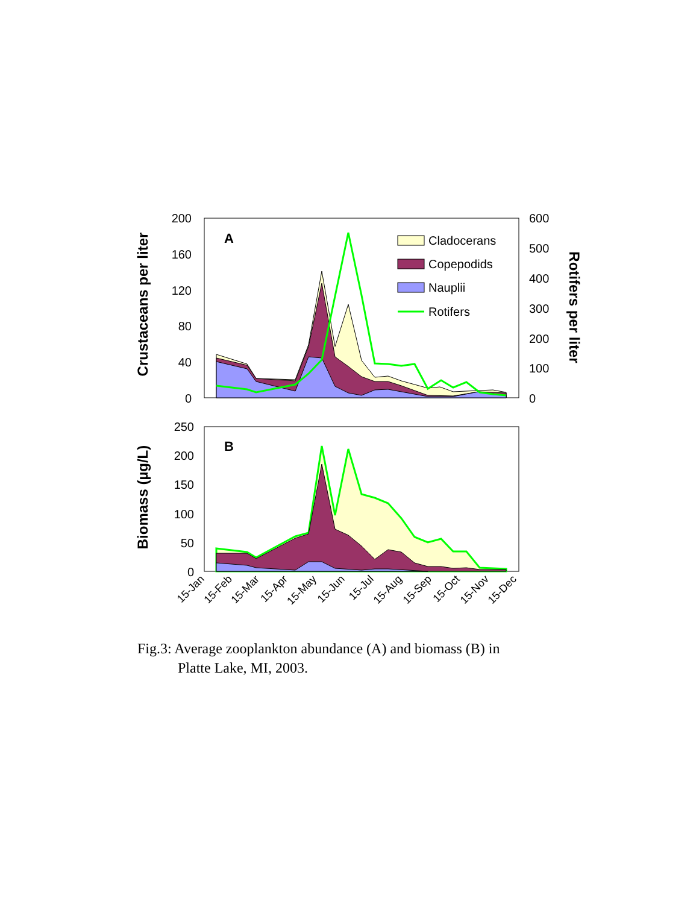A
200
160
120
80
40
0
600
500
400
300
200
100
0
Cladocerans
Copepodids
Nauplii
Rotifers
Crustaceans per liter
Rotifers per liter
B
250
200
150
100
50
0
Biomass (µg/L)
15-Jan
15-Feb
15-Mar
15-Apr
15-May
15-Jun
15-Jul
15-Aug
15-Sep
15-Oct
15-Nov
15-Dec
Fig.3: Average zooplankton abundance (A) and biomass (B) in
Platte Lake, MI, 2003.